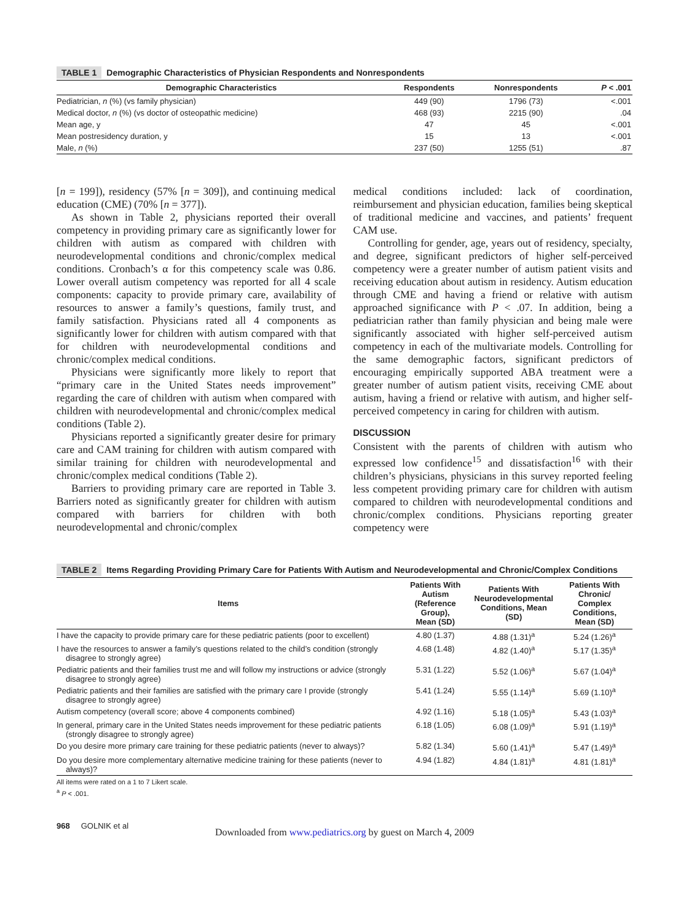TABLE 1 Demographic Characteristics of Physician Respondents and Nonrespondents
| Demographic Characteristics | Respondents | Nonrespondents | P < .001 |
| --- | --- | --- | --- |
| Pediatrician, n (%) (vs family physician) | 449 (90) | 1796 (73) | <.001 |
| Medical doctor, n (%) (vs doctor of osteopathic medicine) | 468 (93) | 2215 (90) | .04 |
| Mean age, y | 47 | 45 | <.001 |
| Mean postresidency duration, y | 15 | 13 | <.001 |
| Male, n (%) | 237 (50) | 1255 (51) | .87 |
[n = 199]), residency (57% [n = 309]), and continuing medical education (CME) (70% [n = 377]).
As shown in Table 2, physicians reported their overall competency in providing primary care as significantly lower for children with autism as compared with children with neurodevelopmental conditions and chronic/complex medical conditions. Cronbach’s α for this competency scale was 0.86. Lower overall autism competency was reported for all 4 scale components: capacity to provide primary care, availability of resources to answer a family’s questions, family trust, and family satisfaction. Physicians rated all 4 components as significantly lower for children with autism compared with that for children with neurodevelopmental conditions and chronic/complex medical conditions.
Physicians were significantly more likely to report that “primary care in the United States needs improvement” regarding the care of children with autism when compared with children with neurodevelopmental and chronic/complex medical conditions (Table 2).
Physicians reported a significantly greater desire for primary care and CAM training for children with autism compared with similar training for children with neurodevelopmental and chronic/complex medical conditions (Table 2).
Barriers to providing primary care are reported in Table 3. Barriers noted as significantly greater for children with autism compared with barriers for children with both neurodevelopmental and chronic/complex
medical conditions included: lack of coordination, reimbursement and physician education, families being skeptical of traditional medicine and vaccines, and patients’ frequent CAM use.
Controlling for gender, age, years out of residency, specialty, and degree, significant predictors of higher self-perceived competency were a greater number of autism patient visits and receiving education about autism in residency. Autism education through CME and having a friend or relative with autism approached significance with P < .07. In addition, being a pediatrician rather than family physician and being male were significantly associated with higher self-perceived autism competency in each of the multivariate models. Controlling for the same demographic factors, significant predictors of encouraging empirically supported ABA treatment were a greater number of autism patient visits, receiving CME about autism, having a friend or relative with autism, and higher self-perceived competency in caring for children with autism.
DISCUSSION
Consistent with the parents of children with autism who expressed low confidence<sup>15</sup> and dissatisfaction<sup>16</sup> with their children’s physicians, physicians in this survey reported feeling less competent providing primary care for children with autism compared to children with neurodevelopmental conditions and chronic/complex conditions. Physicians reporting greater competency were
TABLE 2 Items Regarding Providing Primary Care for Patients With Autism and Neurodevelopmental and Chronic/Complex Conditions
| Items | Patients With Autism (Reference Group), Mean (SD) | Patients With Neurodevelopmental Conditions, Mean (SD) | Patients With Chronic/ Complex Conditions, Mean (SD) |
| --- | --- | --- | --- |
| I have the capacity to provide primary care for these pediatric patients (poor to excellent) | 4.80 (1.37) | 4.88 (1.31)<sup>a</sup> | 5.24 (1.26)<sup>a</sup> |
| I have the resources to answer a family’s questions related to the child’s condition (strongly disagree to strongly agree) | 4.68 (1.48) | 4.82 (1.40)<sup>a</sup> | 5.17 (1.35)<sup>a</sup> |
| Pediatric patients and their families trust me and will follow my instructions or advice (strongly disagree to strongly agree) | 5.31 (1.22) | 5.52 (1.06)<sup>a</sup> | 5.67 (1.04)<sup>a</sup> |
| Pediatric patients and their families are satisfied with the primary care I provide (strongly disagree to strongly agree) | 5.41 (1.24) | 5.55 (1.14)<sup>a</sup> | 5.69 (1.10)<sup>a</sup> |
| Autism competency (overall score; above 4 components combined) | 4.92 (1.16) | 5.18 (1.05)<sup>a</sup> | 5.43 (1.03)<sup>a</sup> |
| In general, primary care in the United States needs improvement for these pediatric patients (strongly disagree to strongly agree) | 6.18 (1.05) | 6.08 (1.09)<sup>a</sup> | 5.91 (1.19)<sup>a</sup> |
| Do you desire more primary care training for these pediatric patients (never to always)? | 5.82 (1.34) | 5.60 (1.41)<sup>a</sup> | 5.47 (1.49)<sup>a</sup> |
| Do you desire more complementary alternative medicine training for these patients (never to always)? | 4.94 (1.82) | 4.84 (1.81)<sup>a</sup> | 4.81 (1.81)<sup>a</sup> |
All items were rated on a 1 to 7 Likert scale.
<sup>a</sup> P < .001.
968 GOLNIK et al
Downloaded from www.pediatrics.org by guest on March 4, 2009